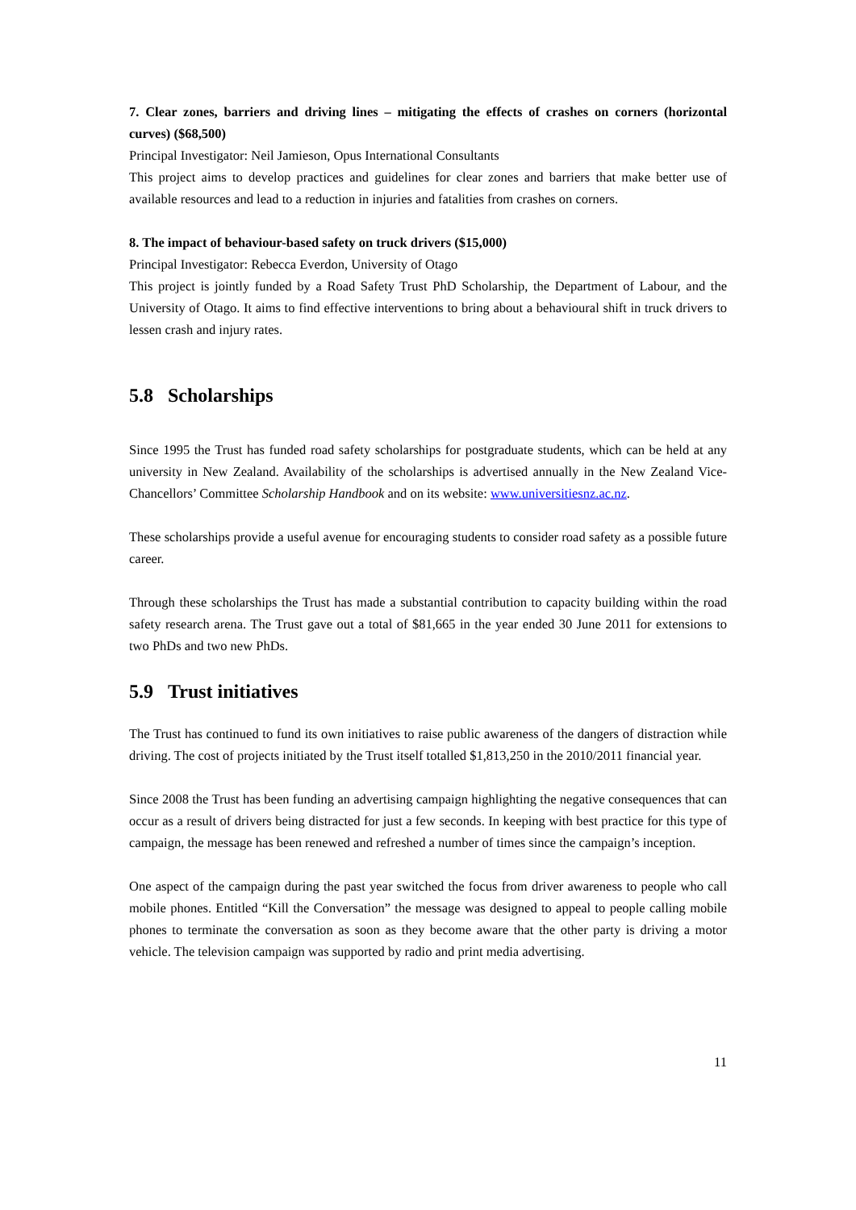7. Clear zones, barriers and driving lines – mitigating the effects of crashes on corners (horizontal curves) ($68,500)
Principal Investigator: Neil Jamieson, Opus International Consultants
This project aims to develop practices and guidelines for clear zones and barriers that make better use of available resources and lead to a reduction in injuries and fatalities from crashes on corners.
8. The impact of behaviour-based safety on truck drivers ($15,000)
Principal Investigator: Rebecca Everdon, University of Otago
This project is jointly funded by a Road Safety Trust PhD Scholarship, the Department of Labour, and the University of Otago. It aims to find effective interventions to bring about a behavioural shift in truck drivers to lessen crash and injury rates.
5.8 Scholarships
Since 1995 the Trust has funded road safety scholarships for postgraduate students, which can be held at any university in New Zealand. Availability of the scholarships is advertised annually in the New Zealand Vice-Chancellors’ Committee Scholarship Handbook and on its website: www.universitiesnz.ac.nz.
These scholarships provide a useful avenue for encouraging students to consider road safety as a possible future career.
Through these scholarships the Trust has made a substantial contribution to capacity building within the road safety research arena. The Trust gave out a total of $81,665 in the year ended 30 June 2011 for extensions to two PhDs and two new PhDs.
5.9 Trust initiatives
The Trust has continued to fund its own initiatives to raise public awareness of the dangers of distraction while driving. The cost of projects initiated by the Trust itself totalled $1,813,250 in the 2010/2011 financial year.
Since 2008 the Trust has been funding an advertising campaign highlighting the negative consequences that can occur as a result of drivers being distracted for just a few seconds. In keeping with best practice for this type of campaign, the message has been renewed and refreshed a number of times since the campaign’s inception.
One aspect of the campaign during the past year switched the focus from driver awareness to people who call mobile phones. Entitled “Kill the Conversation” the message was designed to appeal to people calling mobile phones to terminate the conversation as soon as they become aware that the other party is driving a motor vehicle. The television campaign was supported by radio and print media advertising.
11